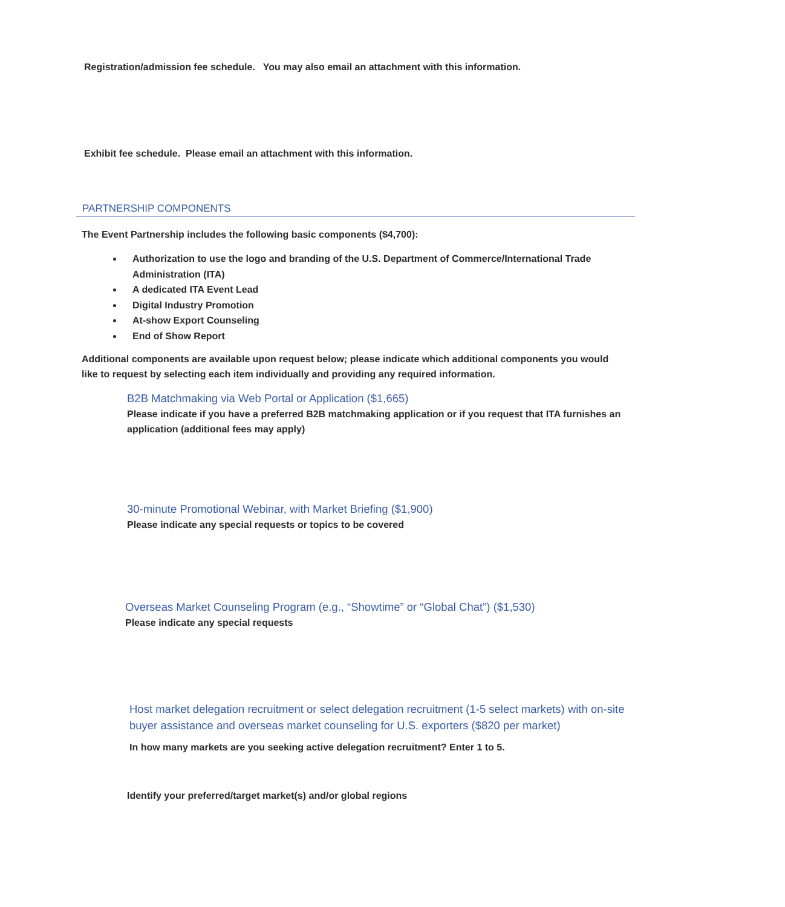Registration/admission fee schedule. You may also email an attachment with this information.
Exhibit fee schedule. Please email an attachment with this information.
PARTNERSHIP COMPONENTS
The Event Partnership includes the following basic components ($4,700):
Authorization to use the logo and branding of the U.S. Department of Commerce/International Trade Administration (ITA)
A dedicated ITA Event Lead
Digital Industry Promotion
At-show Export Counseling
End of Show Report
Additional components are available upon request below; please indicate which additional components you would like to request by selecting each item individually and providing any required information.
B2B Matchmaking via Web Portal or Application ($1,665)
Please indicate if you have a preferred B2B matchmaking application or if you request that ITA furnishes an application (additional fees may apply)
30-minute Promotional Webinar, with Market Briefing ($1,900)
Please indicate any special requests or topics to be covered
Overseas Market Counseling Program (e.g., “Showtime” or “Global Chat”) ($1,530)
Please indicate any special requests
Host market delegation recruitment or select delegation recruitment (1-5 select markets) with on-site buyer assistance and overseas market counseling for U.S. exporters ($820 per market)
In how many markets are you seeking active delegation recruitment? Enter 1 to 5.
Identify your preferred/target market(s) and/or global regions